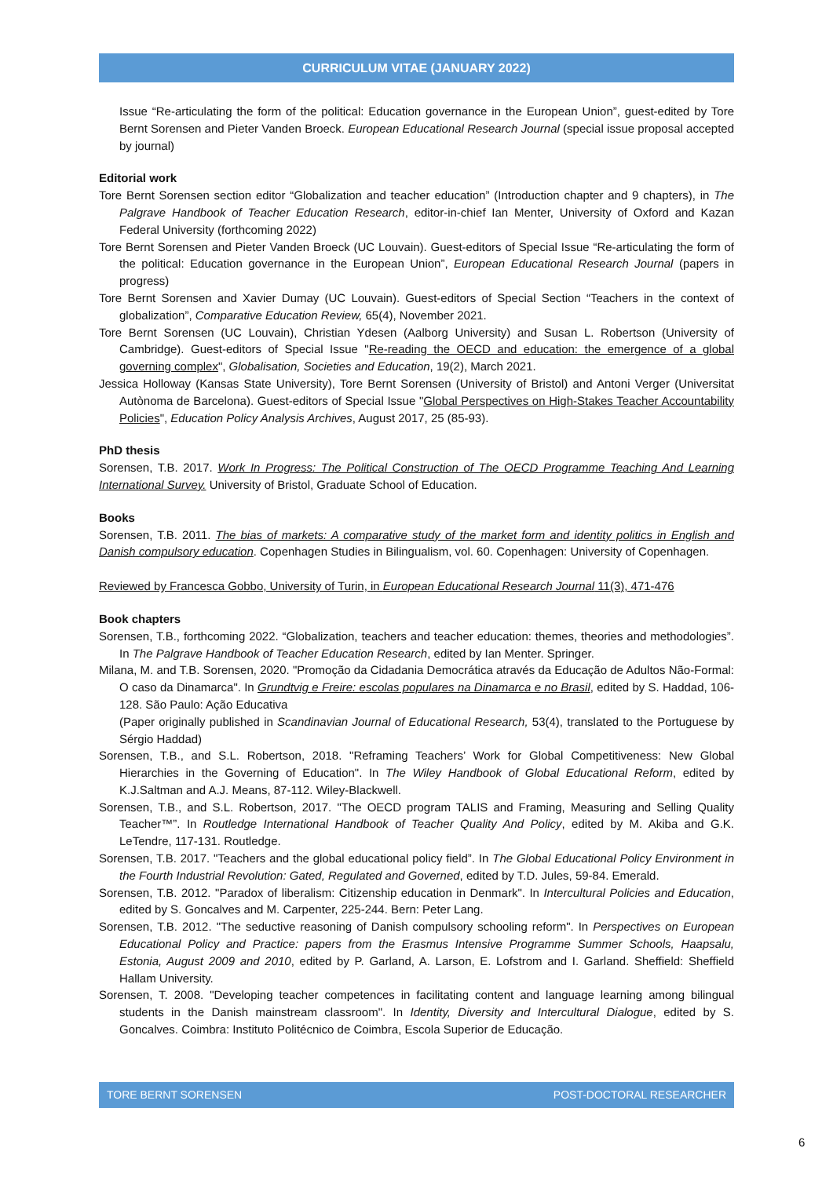CURRICULUM VITAE (JANUARY 2022)
Issue “Re-articulating the form of the political: Education governance in the European Union”, guest-edited by Tore Bernt Sorensen and Pieter Vanden Broeck. European Educational Research Journal (special issue proposal accepted by journal)
Editorial work
Tore Bernt Sorensen section editor “Globalization and teacher education” (Introduction chapter and 9 chapters), in The Palgrave Handbook of Teacher Education Research, editor-in-chief Ian Menter, University of Oxford and Kazan Federal University (forthcoming 2022)
Tore Bernt Sorensen and Pieter Vanden Broeck (UC Louvain). Guest-editors of Special Issue “Re-articulating the form of the political: Education governance in the European Union”, European Educational Research Journal (papers in progress)
Tore Bernt Sorensen and Xavier Dumay (UC Louvain). Guest-editors of Special Section “Teachers in the context of globalization”, Comparative Education Review, 65(4), November 2021.
Tore Bernt Sorensen (UC Louvain), Christian Ydesen (Aalborg University) and Susan L. Robertson (University of Cambridge). Guest-editors of Special Issue "Re-reading the OECD and education: the emergence of a global governing complex", Globalisation, Societies and Education, 19(2), March 2021.
Jessica Holloway (Kansas State University), Tore Bernt Sorensen (University of Bristol) and Antoni Verger (Universitat Autònoma de Barcelona). Guest-editors of Special Issue "Global Perspectives on High-Stakes Teacher Accountability Policies", Education Policy Analysis Archives, August 2017, 25 (85-93).
PhD thesis
Sorensen, T.B. 2017. Work In Progress: The Political Construction of The OECD Programme Teaching And Learning International Survey. University of Bristol, Graduate School of Education.
Books
Sorensen, T.B. 2011. The bias of markets: A comparative study of the market form and identity politics in English and Danish compulsory education. Copenhagen Studies in Bilingualism, vol. 60. Copenhagen: University of Copenhagen.
Reviewed by Francesca Gobbo, University of Turin, in European Educational Research Journal 11(3), 471-476
Book chapters
Sorensen, T.B., forthcoming 2022. “Globalization, teachers and teacher education: themes, theories and methodologies”. In The Palgrave Handbook of Teacher Education Research, edited by Ian Menter. Springer.
Milana, M. and T.B. Sorensen, 2020. "Promoção da Cidadania Democrática através da Educação de Adultos Não-Formal: O caso da Dinamarca". In Grundtvig e Freire: escolas populares na Dinamarca e no Brasil, edited by S. Haddad, 106-128. São Paulo: Ação Educativa
(Paper originally published in Scandinavian Journal of Educational Research, 53(4), translated to the Portuguese by Sérgio Haddad)
Sorensen, T.B., and S.L. Robertson, 2018. "Reframing Teachers’ Work for Global Competitiveness: New Global Hierarchies in the Governing of Education". In The Wiley Handbook of Global Educational Reform, edited by K.J.Saltman and A.J. Means, 87-112. Wiley-Blackwell.
Sorensen, T.B., and S.L. Robertson, 2017. "The OECD program TALIS and Framing, Measuring and Selling Quality Teacher™”. In Routledge International Handbook of Teacher Quality And Policy, edited by M. Akiba and G.K. LeTendre, 117-131. Routledge.
Sorensen, T.B. 2017. "Teachers and the global educational policy field”. In The Global Educational Policy Environment in the Fourth Industrial Revolution: Gated, Regulated and Governed, edited by T.D. Jules, 59-84. Emerald.
Sorensen, T.B. 2012. "Paradox of liberalism: Citizenship education in Denmark". In Intercultural Policies and Education, edited by S. Goncalves and M. Carpenter, 225-244. Bern: Peter Lang.
Sorensen, T.B. 2012. "The seductive reasoning of Danish compulsory schooling reform". In Perspectives on European Educational Policy and Practice: papers from the Erasmus Intensive Programme Summer Schools, Haapsalu, Estonia, August 2009 and 2010, edited by P. Garland, A. Larson, E. Lofstrom and I. Garland. Sheffield: Sheffield Hallam University.
Sorensen, T. 2008. "Developing teacher competences in facilitating content and language learning among bilingual students in the Danish mainstream classroom". In Identity, Diversity and Intercultural Dialogue, edited by S. Goncalves. Coimbra: Instituto Politécnico de Coimbra, Escola Superior de Educação.
TORE BERNT SORENSEN POST-DOCTORAL RESEARCHER
6